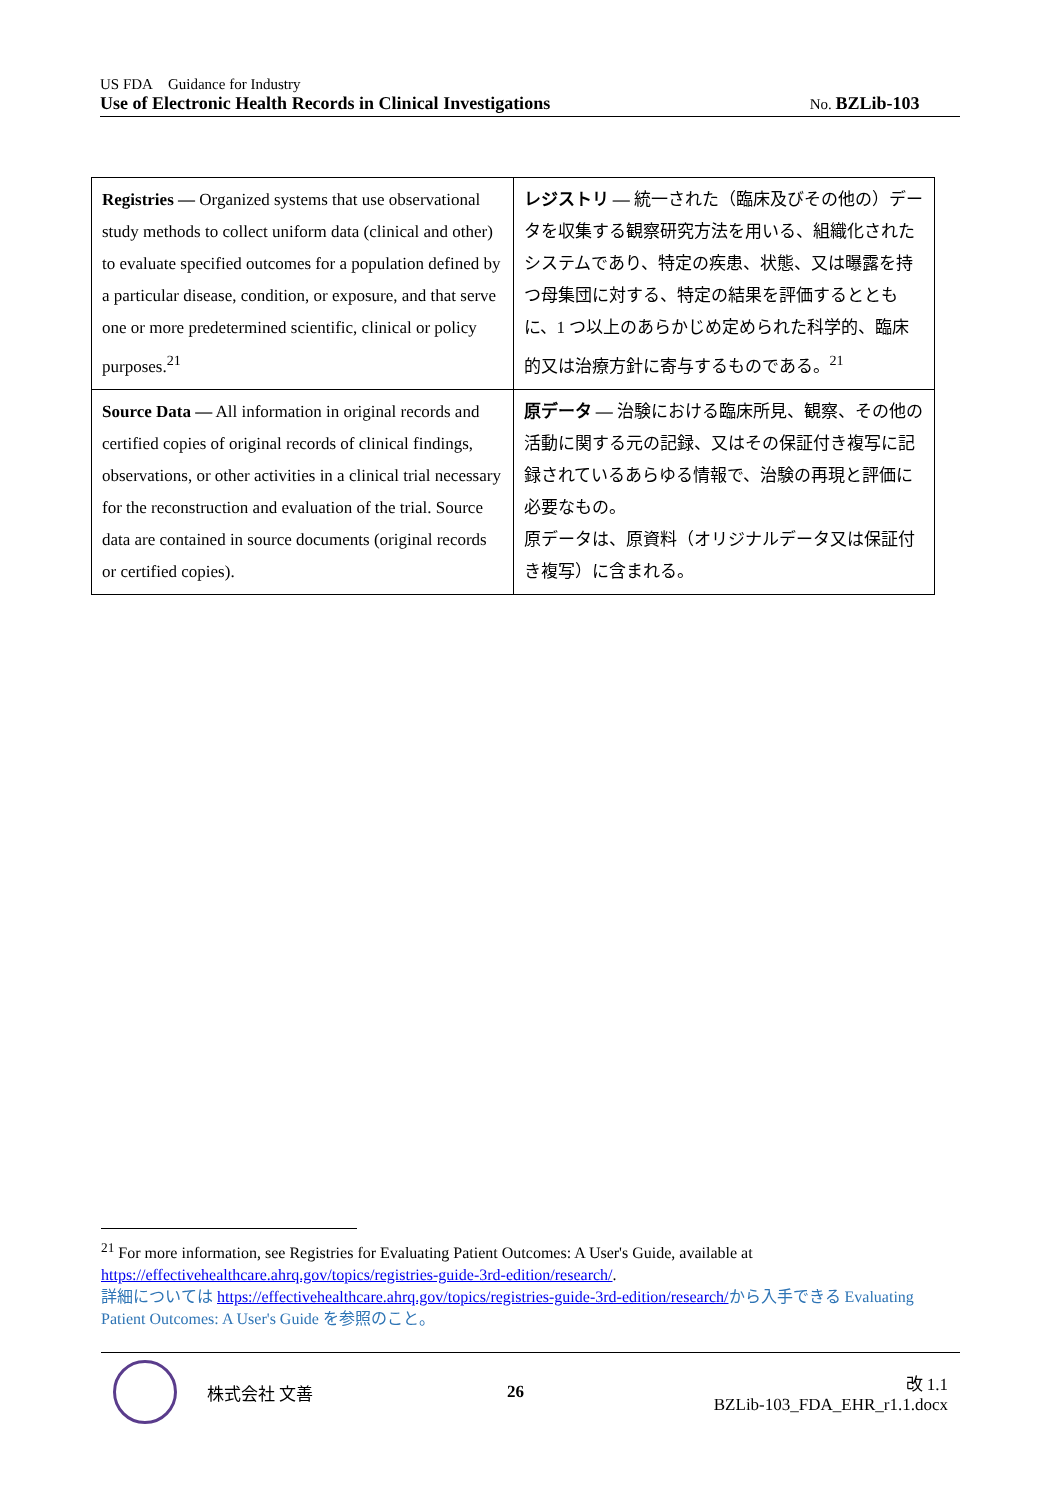US FDA Guidance for Industry
Use of Electronic Health Records in Clinical Investigations No. BZLib-103
| Registries — Organized systems that use observational study methods to collect uniform data (clinical and other) to evaluate specified outcomes for a population defined by a particular disease, condition, or exposure, and that serve one or more predetermined scientific, clinical or policy purposes.<sup>21</sup> | レジストリ — 統一された（臨床及びその他の）データを収集する観察研究方法を用いる、組織化されたシステムであり、特定の疾患、状態、又は曝露を持つ母集団に対する、特定の結果を評価するとともに、1 つ以上のあらかじめ定められた科学的、臨床的又は治療方針に寄与するものである。<sup>21</sup> |
| Source Data — All information in original records and certified copies of original records of clinical findings, observations, or other activities in a clinical trial necessary for the reconstruction and evaluation of the trial. Source data are contained in source documents (original records or certified copies). | 原データ — 治験における臨床所見、観察、その他の活動に関する元の記録、又はその保証付き複写に記録されているあらゆる情報で、治験の再現と評価に必要なもの。 原データは、原資料（オリジナルデータ又は保証付き複写）に含まれる。 |
<sup>21</sup> For more information, see Registries for Evaluating Patient Outcomes: A User's Guide, available at https://effectivehealthcare.ahrq.gov/topics/registries-guide-3rd-edition/research/.
詳細については https://effectivehealthcare.ahrq.gov/topics/registries-guide-3rd-edition/research/から入手できる Evaluating Patient Outcomes: A User's Guide を参照のこと。
株式会社 文善 26 改 1.1
BZLib-103_FDA_EHR_r1.1.docx